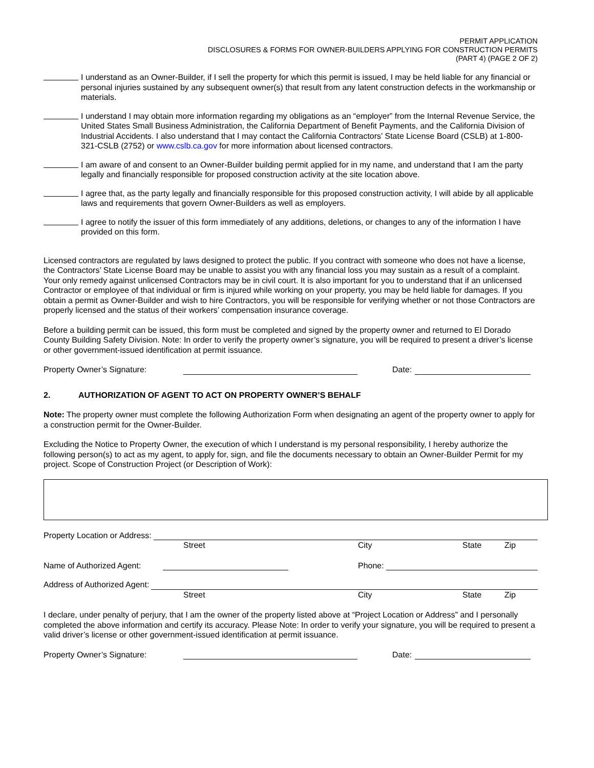PERMIT APPLICATION
DISCLOSURES & FORMS FOR OWNER-BUILDERS APPLYING FOR CONSTRUCTION PERMITS
(PART 4) (PAGE 2 OF 2)
I understand as an Owner-Builder, if I sell the property for which this permit is issued, I may be held liable for any financial or personal injuries sustained by any subsequent owner(s) that result from any latent construction defects in the workmanship or materials.
I understand I may obtain more information regarding my obligations as an “employer” from the Internal Revenue Service, the United States Small Business Administration, the California Department of Benefit Payments, and the California Division of Industrial Accidents. I also understand that I may contact the California Contractors’ State License Board (CSLB) at 1-800-321-CSLB (2752) or www.cslb.ca.gov for more information about licensed contractors.
I am aware of and consent to an Owner-Builder building permit applied for in my name, and understand that I am the party legally and financially responsible for proposed construction activity at the site location above.
I agree that, as the party legally and financially responsible for this proposed construction activity, I will abide by all applicable laws and requirements that govern Owner-Builders as well as employers.
I agree to notify the issuer of this form immediately of any additions, deletions, or changes to any of the information I have provided on this form.
Licensed contractors are regulated by laws designed to protect the public. If you contract with someone who does not have a license, the Contractors’ State License Board may be unable to assist you with any financial loss you may sustain as a result of a complaint. Your only remedy against unlicensed Contractors may be in civil court. It is also important for you to understand that if an unlicensed Contractor or employee of that individual or firm is injured while working on your property, you may be held liable for damages. If you obtain a permit as Owner-Builder and wish to hire Contractors, you will be responsible for verifying whether or not those Contractors are properly licensed and the status of their workers’ compensation insurance coverage.
Before a building permit can be issued, this form must be completed and signed by the property owner and returned to El Dorado County Building Safety Division. Note: In order to verify the property owner’s signature, you will be required to present a driver’s license or other government-issued identification at permit issuance.
Property Owner’s Signature: Date:
2. AUTHORIZATION OF AGENT TO ACT ON PROPERTY OWNER’S BEHALF
Note: The property owner must complete the following Authorization Form when designating an agent of the property owner to apply for a construction permit for the Owner-Builder.
Excluding the Notice to Property Owner, the execution of which I understand is my personal responsibility, I hereby authorize the following person(s) to act as my agent, to apply for, sign, and file the documents necessary to obtain an Owner-Builder Permit for my project. Scope of Construction Project (or Description of Work):
Property Location or Address:
Street City State Zip
Name of Authorized Agent: Phone:
Address of Authorized Agent:
Street City State Zip
I declare, under penalty of perjury, that I am the owner of the property listed above at “Project Location or Address” and I personally completed the above information and certify its accuracy. Please Note: In order to verify your signature, you will be required to present a valid driver’s license or other government-issued identification at permit issuance.
Property Owner’s Signature: Date: